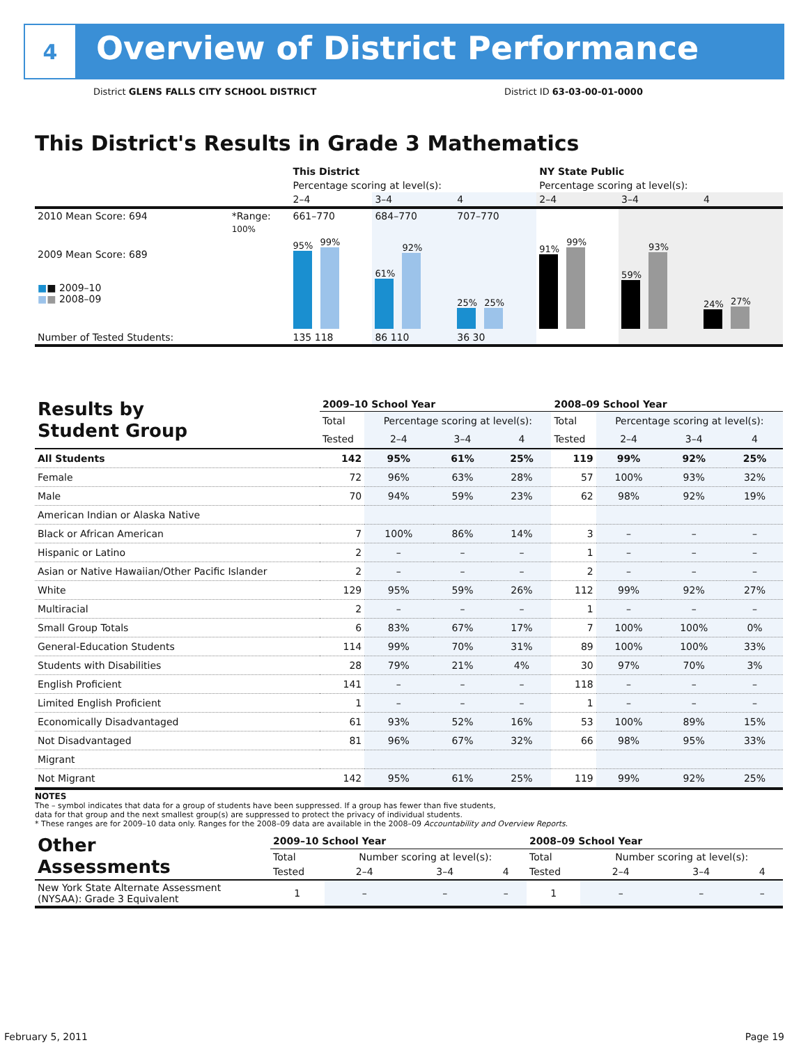4
Overview of District Performance
District GLENS FALLS CITY SCHOOL DISTRICT
District ID 63-03-00-01-0000
This District's Results in Grade 3 Mathematics
| | | This District | | | NY State Public | | |
| | | Percentage scoring at level(s): | | | Percentage scoring at level(s): | | |
| | | 2–4 | 3–4 | 4 | 2–4 | 3–4 | 4 |
| 2010 Mean Score: 694 | *Range: | 661–770 | 684–770 | 707–770 | | | |
| 2009 Mean Score: 689 ■ ■ 2009–10 ■ ■ 2008–09 | 100% | 95% 99% | 61% 92% | 25% 25% | 91% 99% | 59% 93% | 24% 27% |
| Number of Tested Students: | | 135 118 | 86 110 | 36 30 | | | |
| Results by Student Group | 2009–10 School Year | | | | 2008–09 School Year | | | |
| | Total | Percentage scoring at level(s): | | | Total | Percentage scoring at level(s): | | |
| | Tested | 2–4 | 3–4 | 4 | Tested | 2–4 | 3–4 | 4 |
| All Students | 142 | 95% | 61% | 25% | 119 | 99% | 92% | 25% |
| Female | 72 | 96% | 63% | 28% | 57 | 100% | 93% | 32% |
| Male | 70 | 94% | 59% | 23% | 62 | 98% | 92% | 19% |
| American Indian or Alaska Native | | | | | | | | |
| Black or African American | 7 | 100% | 86% | 14% | 3 | – | – | – |
| Hispanic or Latino | 2 | – | – | – | 1 | – | – | – |
| Asian or Native Hawaiian/Other Pacific Islander | 2 | – | – | – | 2 | – | – | – |
| White | 129 | 95% | 59% | 26% | 112 | 99% | 92% | 27% |
| Multiracial | 2 | – | – | – | 1 | – | – | – |
| Small Group Totals | 6 | 83% | 67% | 17% | 7 | 100% | 100% | 0% |
| General-Education Students | 114 | 99% | 70% | 31% | 89 | 100% | 100% | 33% |
| Students with Disabilities | 28 | 79% | 21% | 4% | 30 | 97% | 70% | 3% |
| English Proficient | 141 | – | – | – | 118 | – | – | – |
| Limited English Proficient | 1 | – | – | – | 1 | – | – | – |
| Economically Disadvantaged | 61 | 93% | 52% | 16% | 53 | 100% | 89% | 15% |
| Not Disadvantaged | 81 | 96% | 67% | 32% | 66 | 98% | 95% | 33% |
| Migrant | | | | | | | | |
| Not Migrant | 142 | 95% | 61% | 25% | 119 | 99% | 92% | 25% |
NOTES
The – symbol indicates that data for a group of students have been suppressed. If a group has fewer than five students,
data for that group and the next smallest group(s) are suppressed to protect the privacy of individual students.
* These ranges are for 2009–10 data only. Ranges for the 2008–09 data are available in the 2008–09 Accountability and Overview Reports.
| Other Assessments | 2009–10 School Year | | | | 2008–09 School Year | | | |
| | Total | Number scoring at level(s): | | | Total | Number scoring at level(s): | | |
| | Tested | 2–4 | 3–4 | 4 | Tested | 2–4 | 3–4 | 4 |
| New York State Alternate Assessment (NYSAA): Grade 3 Equivalent | 1 | – | – | – | 1 | – | – | – |
February 5, 2011 Page 19